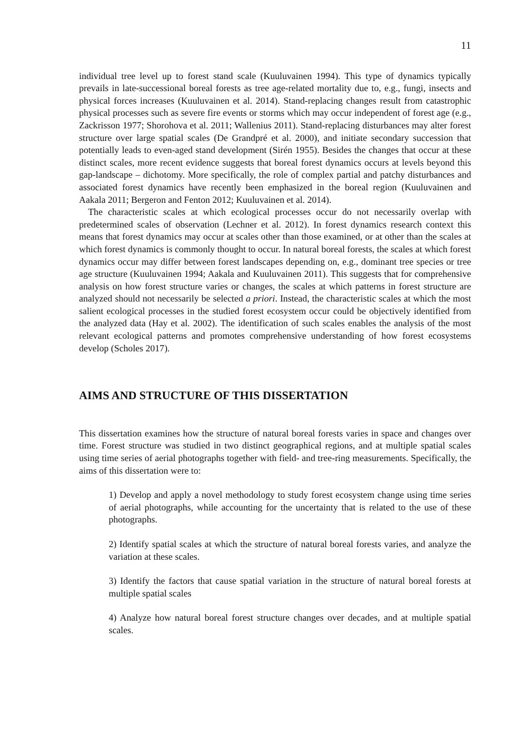11
individual tree level up to forest stand scale (Kuuluvainen 1994). This type of dynamics typically prevails in late-successional boreal forests as tree age-related mortality due to, e.g., fungi, insects and physical forces increases (Kuuluvainen et al. 2014). Stand-replacing changes result from catastrophic physical processes such as severe fire events or storms which may occur independent of forest age (e.g., Zackrisson 1977; Shorohova et al. 2011; Wallenius 2011). Stand-replacing disturbances may alter forest structure over large spatial scales (De Grandpré et al. 2000), and initiate secondary succession that potentially leads to even-aged stand development (Sirén 1955). Besides the changes that occur at these distinct scales, more recent evidence suggests that boreal forest dynamics occurs at levels beyond this gap-landscape – dichotomy. More specifically, the role of complex partial and patchy disturbances and associated forest dynamics have recently been emphasized in the boreal region (Kuuluvainen and Aakala 2011; Bergeron and Fenton 2012; Kuuluvainen et al. 2014).
The characteristic scales at which ecological processes occur do not necessarily overlap with predetermined scales of observation (Lechner et al. 2012). In forest dynamics research context this means that forest dynamics may occur at scales other than those examined, or at other than the scales at which forest dynamics is commonly thought to occur. In natural boreal forests, the scales at which forest dynamics occur may differ between forest landscapes depending on, e.g., dominant tree species or tree age structure (Kuuluvainen 1994; Aakala and Kuuluvainen 2011). This suggests that for comprehensive analysis on how forest structure varies or changes, the scales at which patterns in forest structure are analyzed should not necessarily be selected a priori. Instead, the characteristic scales at which the most salient ecological processes in the studied forest ecosystem occur could be objectively identified from the analyzed data (Hay et al. 2002). The identification of such scales enables the analysis of the most relevant ecological patterns and promotes comprehensive understanding of how forest ecosystems develop (Scholes 2017).
AIMS AND STRUCTURE OF THIS DISSERTATION
This dissertation examines how the structure of natural boreal forests varies in space and changes over time. Forest structure was studied in two distinct geographical regions, and at multiple spatial scales using time series of aerial photographs together with field- and tree-ring measurements. Specifically, the aims of this dissertation were to:
1) Develop and apply a novel methodology to study forest ecosystem change using time series of aerial photographs, while accounting for the uncertainty that is related to the use of these photographs.
2) Identify spatial scales at which the structure of natural boreal forests varies, and analyze the variation at these scales.
3) Identify the factors that cause spatial variation in the structure of natural boreal forests at multiple spatial scales
4) Analyze how natural boreal forest structure changes over decades, and at multiple spatial scales.